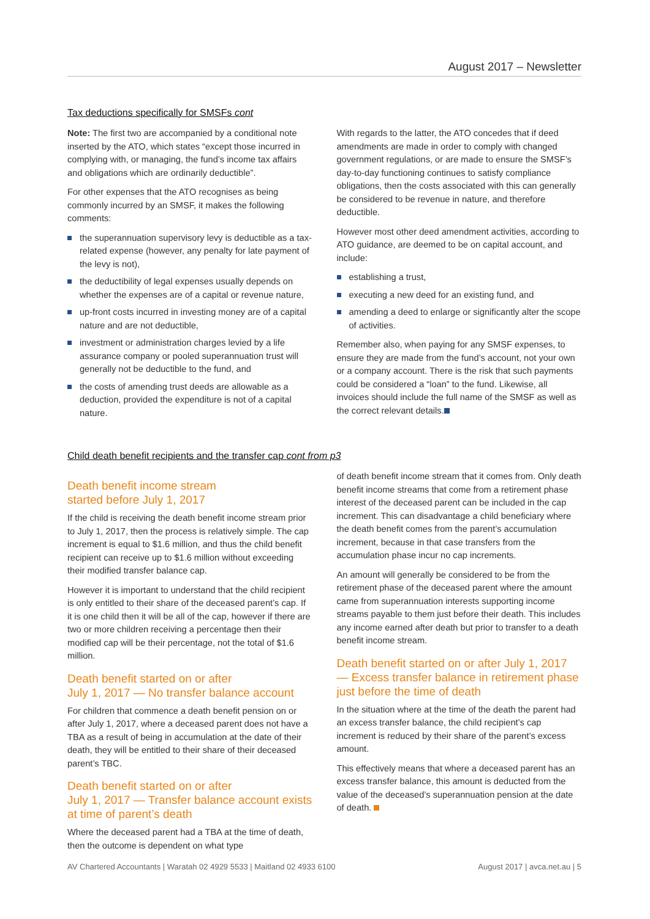August 2017 – Newsletter
Tax deductions specifically for SMSFs cont
Note: The first two are accompanied by a conditional note inserted by the ATO, which states “except those incurred in complying with, or managing, the fund’s income tax affairs and obligations which are ordinarily deductible”.
For other expenses that the ATO recognises as being commonly incurred by an SMSF, it makes the following comments:
the superannuation supervisory levy is deductible as a tax-related expense (however, any penalty for late payment of the levy is not),
the deductibility of legal expenses usually depends on whether the expenses are of a capital or revenue nature,
up-front costs incurred in investing money are of a capital nature and are not deductible,
investment or administration charges levied by a life assurance company or pooled superannuation trust will generally not be deductible to the fund, and
the costs of amending trust deeds are allowable as a deduction, provided the expenditure is not of a capital nature.
With regards to the latter, the ATO concedes that if deed amendments are made in order to comply with changed government regulations, or are made to ensure the SMSF’s day-to-day functioning continues to satisfy compliance obligations, then the costs associated with this can generally be considered to be revenue in nature, and therefore deductible.
However most other deed amendment activities, according to ATO guidance, are deemed to be on capital account, and include:
establishing a trust,
executing a new deed for an existing fund, and
amending a deed to enlarge or significantly alter the scope of activities.
Remember also, when paying for any SMSF expenses, to ensure they are made from the fund’s account, not your own or a company account. There is the risk that such payments could be considered a “loan” to the fund. Likewise, all invoices should include the full name of the SMSF as well as the correct relevant details.
Child death benefit recipients and the transfer cap cont from p3
Death benefit income stream
started before July 1, 2017
If the child is receiving the death benefit income stream prior to July 1, 2017, then the process is relatively simple. The cap increment is equal to $1.6 million, and thus the child benefit recipient can receive up to $1.6 million without exceeding their modified transfer balance cap.
However it is important to understand that the child recipient is only entitled to their share of the deceased parent’s cap. If it is one child then it will be all of the cap, however if there are two or more children receiving a percentage then their modified cap will be their percentage, not the total of $1.6 million.
Death benefit started on or after
July 1, 2017 — No transfer balance account
For children that commence a death benefit pension on or after July 1, 2017, where a deceased parent does not have a TBA as a result of being in accumulation at the date of their death, they will be entitled to their share of their deceased parent’s TBC.
Death benefit started on or after
July 1, 2017 — Transfer balance account exists at time of parent’s death
Where the deceased parent had a TBA at the time of death, then the outcome is dependent on what type
of death benefit income stream that it comes from. Only death benefit income streams that come from a retirement phase interest of the deceased parent can be included in the cap increment. This can disadvantage a child beneficiary where the death benefit comes from the parent’s accumulation increment, because in that case transfers from the accumulation phase incur no cap increments.
An amount will generally be considered to be from the retirement phase of the deceased parent where the amount came from superannuation interests supporting income streams payable to them just before their death. This includes any income earned after death but prior to transfer to a death benefit income stream.
Death benefit started on or after July 1, 2017 — Excess transfer balance in retirement phase just before the time of death
In the situation where at the time of the death the parent had an excess transfer balance, the child recipient’s cap increment is reduced by their share of the parent’s excess amount.
This effectively means that where a deceased parent has an excess transfer balance, this amount is deducted from the value of the deceased’s superannuation pension at the date of death.
AV Chartered Accountants | Waratah 02 4929 5533 | Maitland 02 4933 6100 August 2017 | avca.net.au | 5